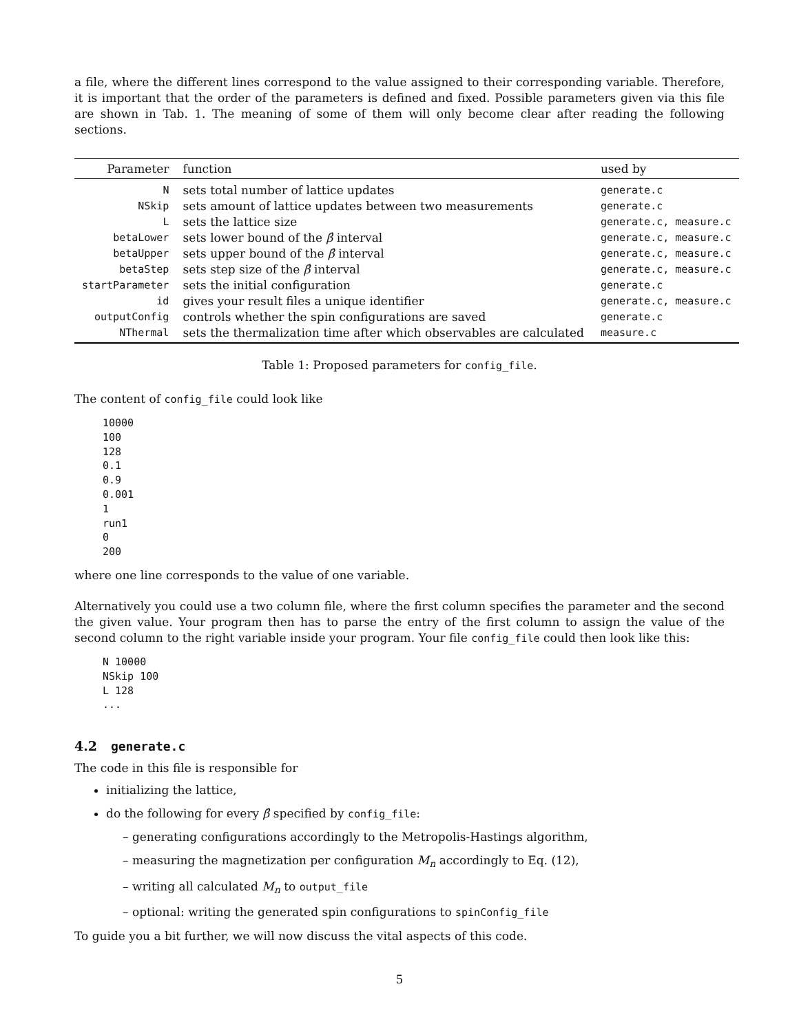a file, where the different lines correspond to the value assigned to their corresponding variable. Therefore, it is important that the order of the parameters is defined and fixed. Possible parameters given via this file are shown in Tab. 1. The meaning of some of them will only become clear after reading the following sections.
| Parameter | function | used by |
| --- | --- | --- |
| N | sets total number of lattice updates | generate.c |
| NSkip | sets amount of lattice updates between two measurements | generate.c |
| L | sets the lattice size | generate.c, measure.c |
| betaLower | sets lower bound of the β̂ interval | generate.c, measure.c |
| betaUpper | sets upper bound of the β̂ interval | generate.c, measure.c |
| betaStep | sets step size of the β̂ interval | generate.c, measure.c |
| startParameter | sets the initial configuration | generate.c |
| id | gives your result files a unique identifier | generate.c, measure.c |
| outputConfig | controls whether the spin configurations are saved | generate.c |
| NThermal | sets the thermalization time after which observables are calculated | measure.c |
Table 1: Proposed parameters for config_file.
The content of config_file could look like
10000
100
128
0.1
0.9
0.001
1
run1
0
200
where one line corresponds to the value of one variable.
Alternatively you could use a two column file, where the first column specifies the parameter and the second the given value. Your program then has to parse the entry of the first column to assign the value of the second column to the right variable inside your program. Your file config_file could then look like this:
N 10000
NSkip 100
L 128
...
4.2 generate.c
The code in this file is responsible for
initializing the lattice,
do the following for every β̂ specified by config_file:
– generating configurations accordingly to the Metropolis-Hastings algorithm,
– measuring the magnetization per configuration M<sub>n</sub> accordingly to Eq. (12),
– writing all calculated M<sub>n</sub> to output_file
– optional: writing the generated spin configurations to spinConfig_file
To guide you a bit further, we will now discuss the vital aspects of this code.
5